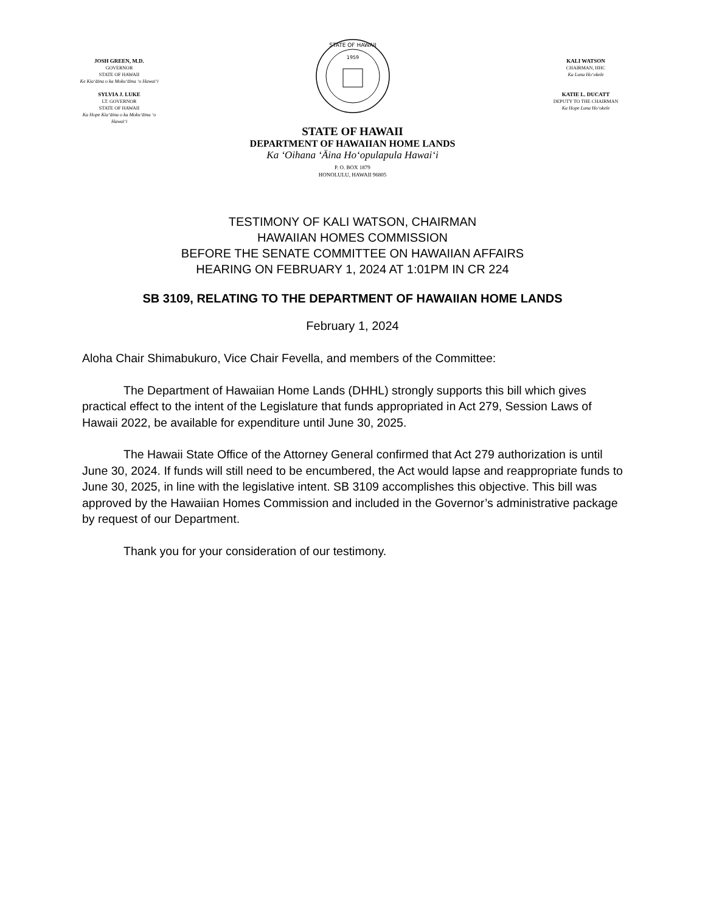JOSH GREEN, M.D.
GOVERNOR
STATE OF HAWAII
Ke Kiaʻāina o ka Mokuʻāina ʻo Hawaiʻi
SYLVIA J. LUKE
LT. GOVERNOR
STATE OF HAWAII
Ka Hope Kiaʻāina o ka Mokuʻāina ʻo Hawaiʻi
1959
STATE OF HAWAII
KALI WATSON
CHAIRMAN, HHC
Ka Luna Hoʻokele
KATIE L. DUCATT
DEPUTY TO THE CHAIRMAN
Ka Hope Luna Hoʻokele
STATE OF HAWAII
DEPARTMENT OF HAWAIIAN HOME LANDS
Ka ʻOihana ʻĀina Hoʻopulapula Hawaiʻi
P. O. BOX 1879
HONOLULU, HAWAII 96805
TESTIMONY OF KALI WATSON, CHAIRMAN
HAWAIIAN HOMES COMMISSION
BEFORE THE SENATE COMMITTEE ON HAWAIIAN AFFAIRS
HEARING ON FEBRUARY 1, 2024 AT 1:01PM IN CR 224
SB 3109, RELATING TO THE DEPARTMENT OF HAWAIIAN HOME LANDS
February 1, 2024
Aloha Chair Shimabukuro, Vice Chair Fevella, and members of the Committee:
The Department of Hawaiian Home Lands (DHHL) strongly supports this bill which gives practical effect to the intent of the Legislature that funds appropriated in Act 279, Session Laws of Hawaii 2022, be available for expenditure until June 30, 2025.
The Hawaii State Office of the Attorney General confirmed that Act 279 authorization is until June 30, 2024. If funds will still need to be encumbered, the Act would lapse and reappropriate funds to June 30, 2025, in line with the legislative intent. SB 3109 accomplishes this objective. This bill was approved by the Hawaiian Homes Commission and included in the Governor’s administrative package by request of our Department.
Thank you for your consideration of our testimony.